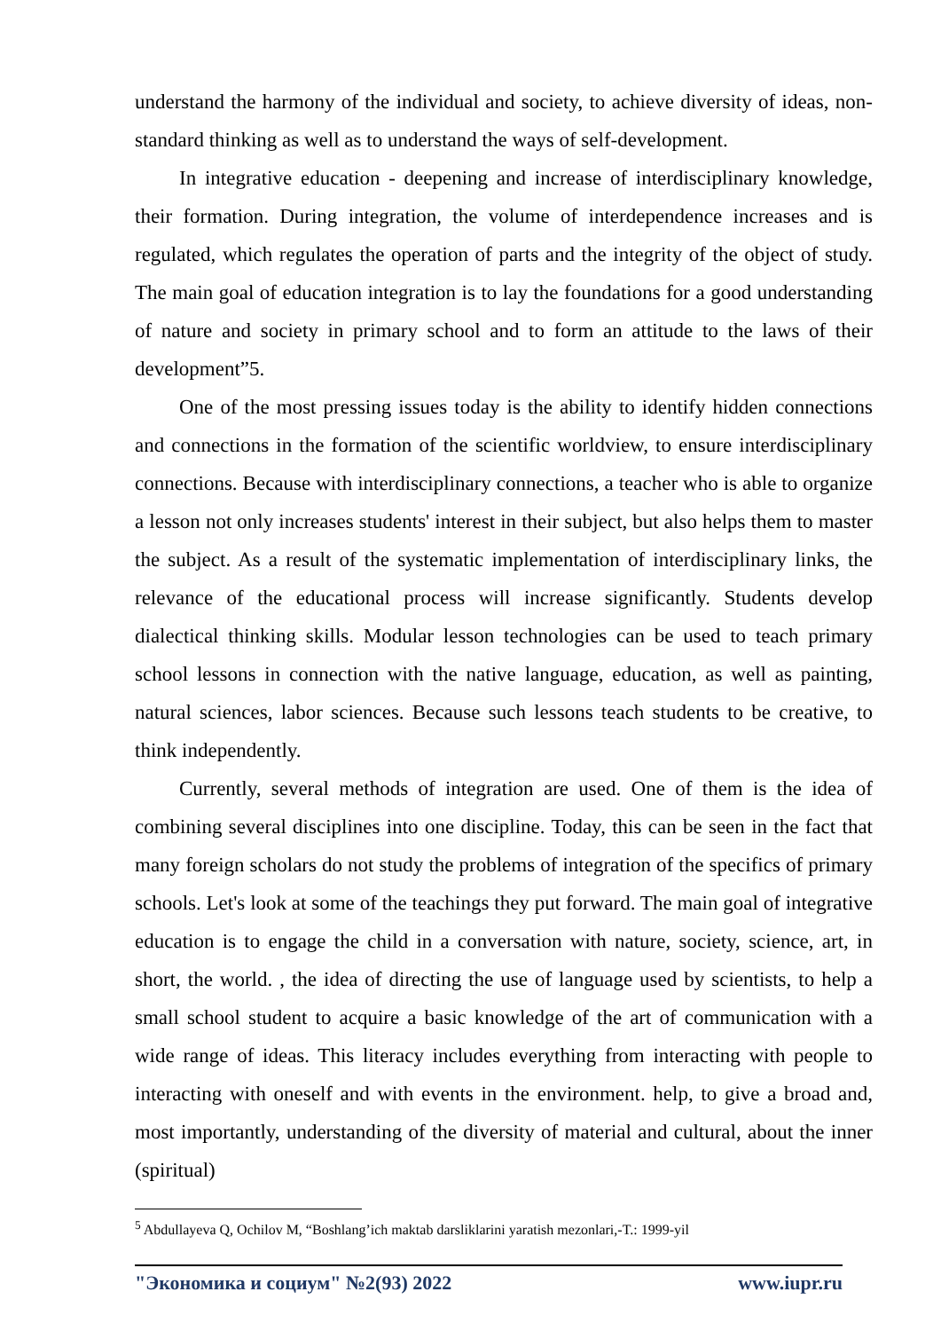understand the harmony of the individual and society, to achieve diversity of ideas, non-standard thinking as well as to understand the ways of self-development.
In integrative education - deepening and increase of interdisciplinary knowledge, their formation. During integration, the volume of interdependence increases and is regulated, which regulates the operation of parts and the integrity of the object of study. The main goal of education integration is to lay the foundations for a good understanding of nature and society in primary school and to form an attitude to the laws of their development”5.
One of the most pressing issues today is the ability to identify hidden connections and connections in the formation of the scientific worldview, to ensure interdisciplinary connections. Because with interdisciplinary connections, a teacher who is able to organize a lesson not only increases students' interest in their subject, but also helps them to master the subject. As a result of the systematic implementation of interdisciplinary links, the relevance of the educational process will increase significantly. Students develop dialectical thinking skills. Modular lesson technologies can be used to teach primary school lessons in connection with the native language, education, as well as painting, natural sciences, labor sciences. Because such lessons teach students to be creative, to think independently.
Currently, several methods of integration are used. One of them is the idea of combining several disciplines into one discipline. Today, this can be seen in the fact that many foreign scholars do not study the problems of integration of the specifics of primary schools. Let's look at some of the teachings they put forward. The main goal of integrative education is to engage the child in a conversation with nature, society, science, art, in short, the world. , the idea of directing the use of language used by scientists, to help a small school student to acquire a basic knowledge of the art of communication with a wide range of ideas. This literacy includes everything from interacting with people to interacting with oneself and with events in the environment. help, to give a broad and, most importantly, understanding of the diversity of material and cultural, about the inner (spiritual)
<sup>5</sup> Abdullayeva Q, Ochilov M, “Boshlang’ich maktab darsliklarini yaratish mezonlari,-T.: 1999-yil
"Экономика и социум" №2(93) 2022 www.iupr.ru